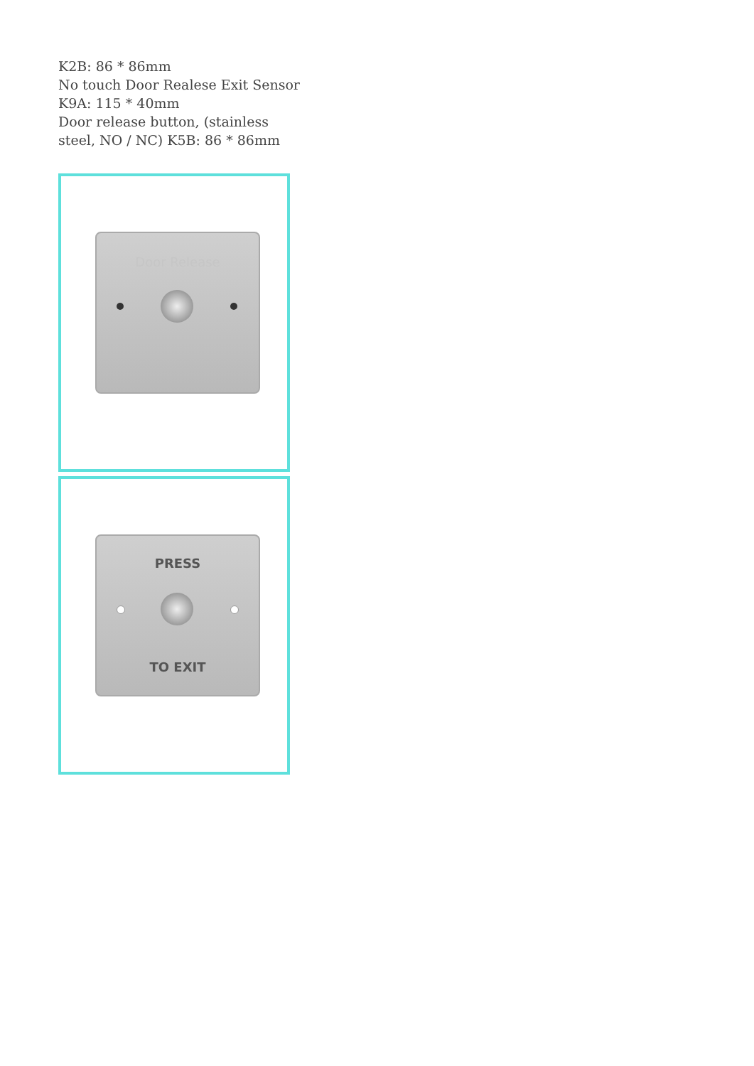K2B: 86 * 86mm
No touch Door Realese Exit Sensor
K9A: 115 * 40mm
Door release button, (stainless steel, NO / NC) K5B: 86 * 86mm
Door Release
PRESS
TO EXIT